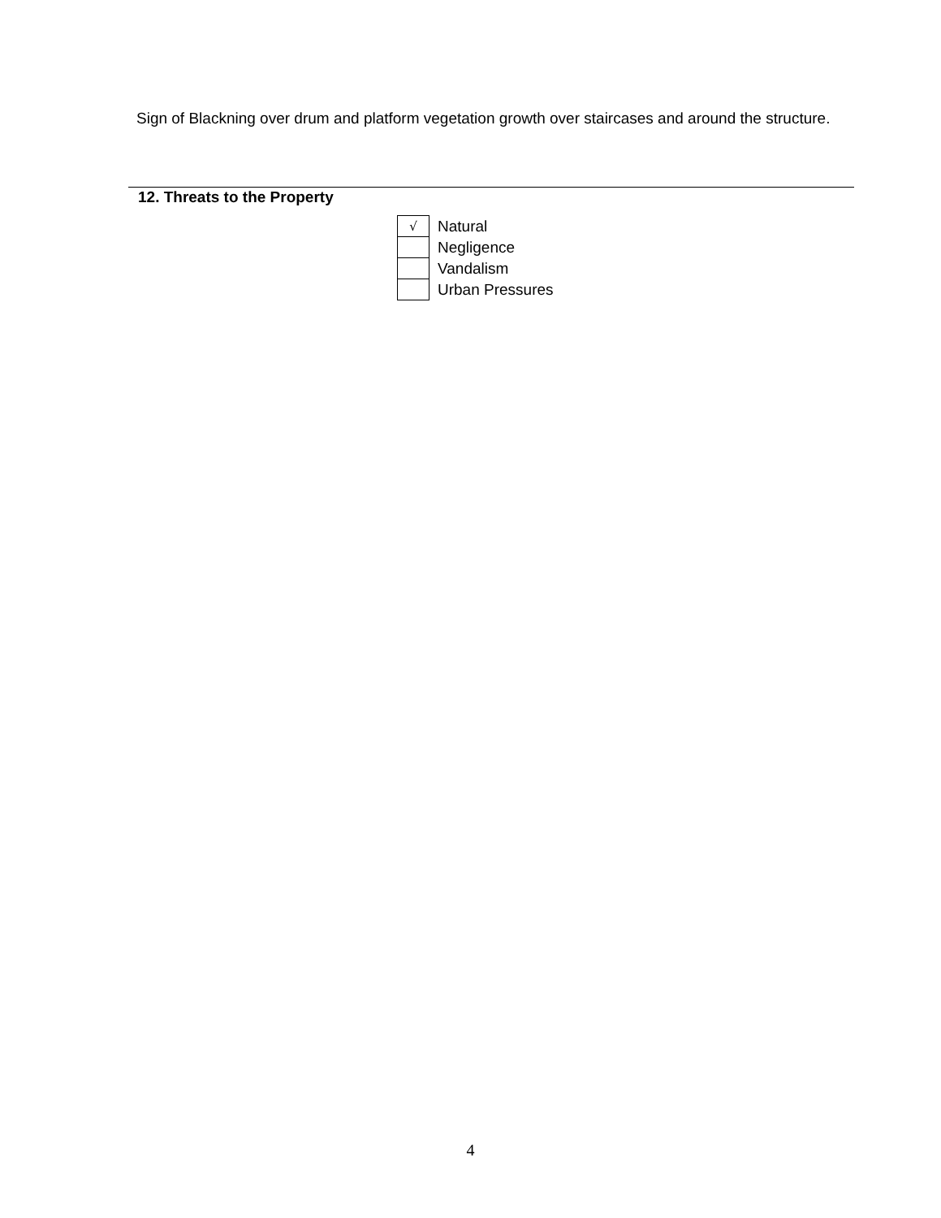Sign of Blackning over drum and platform vegetation growth over staircases and around the structure.
12. Threats to the Property
| √ | Natural |
| | Negligence |
| | Vandalism |
| | Urban Pressures |
4